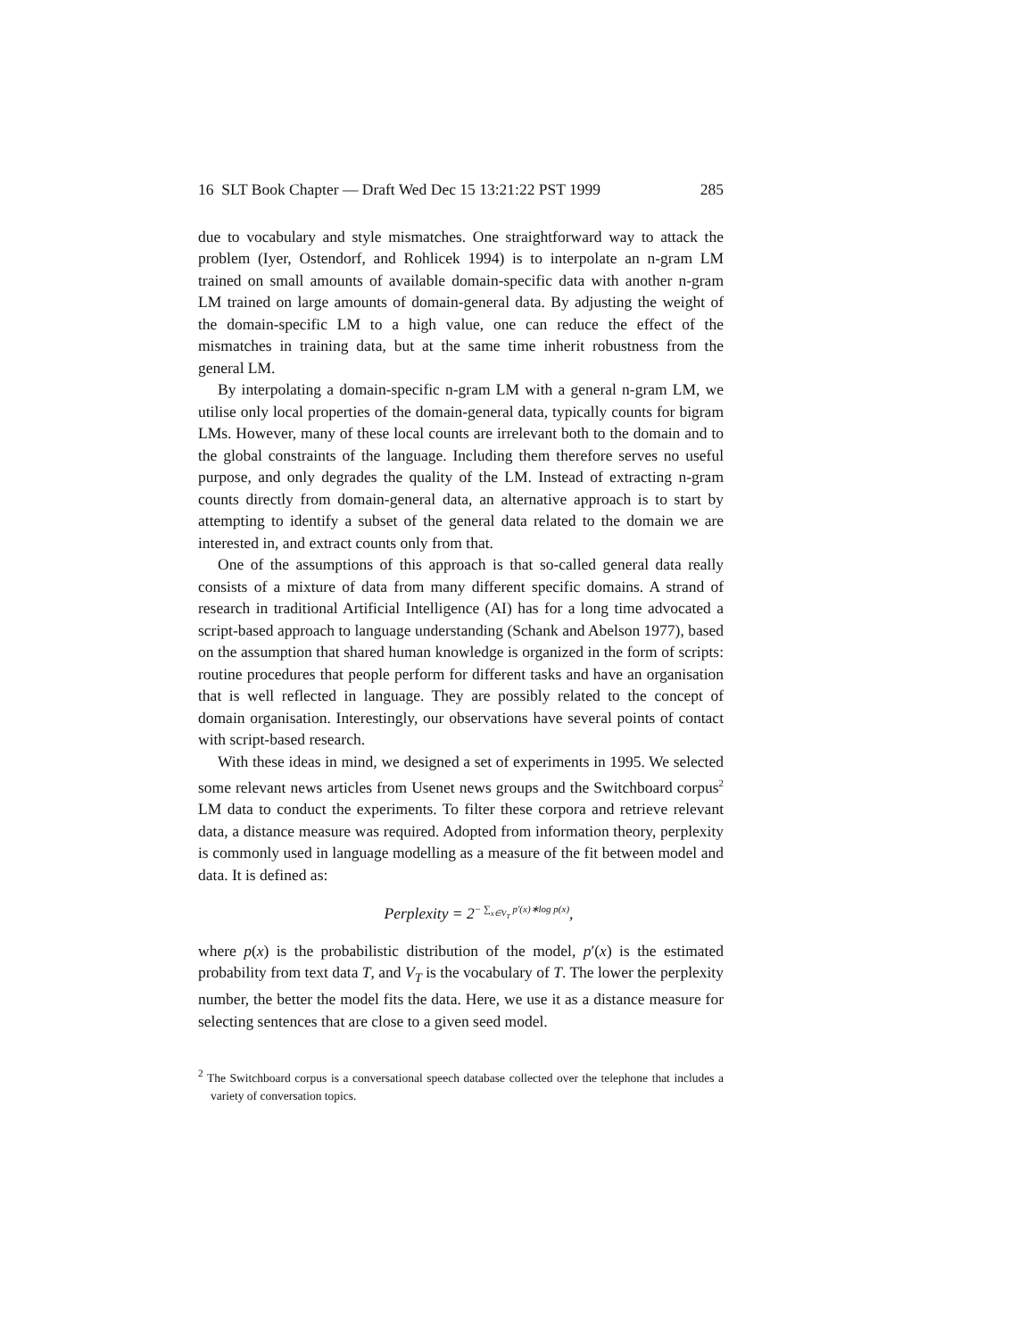16 SLT Book Chapter — Draft Wed Dec 15 13:21:22 PST 1999 285
due to vocabulary and style mismatches. One straightforward way to attack the problem (Iyer, Ostendorf, and Rohlicek 1994) is to interpolate an n-gram LM trained on small amounts of available domain-specific data with another n-gram LM trained on large amounts of domain-general data. By adjusting the weight of the domain-specific LM to a high value, one can reduce the effect of the mismatches in training data, but at the same time inherit robustness from the general LM.
By interpolating a domain-specific n-gram LM with a general n-gram LM, we utilise only local properties of the domain-general data, typically counts for bigram LMs. However, many of these local counts are irrelevant both to the domain and to the global constraints of the language. Including them therefore serves no useful purpose, and only degrades the quality of the LM. Instead of extracting n-gram counts directly from domain-general data, an alternative approach is to start by attempting to identify a subset of the general data related to the domain we are interested in, and extract counts only from that.
One of the assumptions of this approach is that so-called general data really consists of a mixture of data from many different specific domains. A strand of research in traditional Artificial Intelligence (AI) has for a long time advocated a script-based approach to language understanding (Schank and Abelson 1977), based on the assumption that shared human knowledge is organized in the form of scripts: routine procedures that people perform for different tasks and have an organisation that is well reflected in language. They are possibly related to the concept of domain organisation. Interestingly, our observations have several points of contact with script-based research.
With these ideas in mind, we designed a set of experiments in 1995. We selected some relevant news articles from Usenet news groups and the Switchboard corpus<sup>2</sup> LM data to conduct the experiments. To filter these corpora and retrieve relevant data, a distance measure was required. Adopted from information theory, perplexity is commonly used in language modelling as a measure of the fit between model and data. It is defined as:
Perplexity = 2<sup>− ∑<sub>x∈V<sub>T</sub></sub> p′(x)∗log p(x)</sup>,
where p(x) is the probabilistic distribution of the model, p′(x) is the estimated probability from text data T, and V<sub>T</sub> is the vocabulary of T. The lower the perplexity number, the better the model fits the data. Here, we use it as a distance measure for selecting sentences that are close to a given seed model.
<sup>2</sup> The Switchboard corpus is a conversational speech database collected over the telephone that includes a variety of conversation topics.